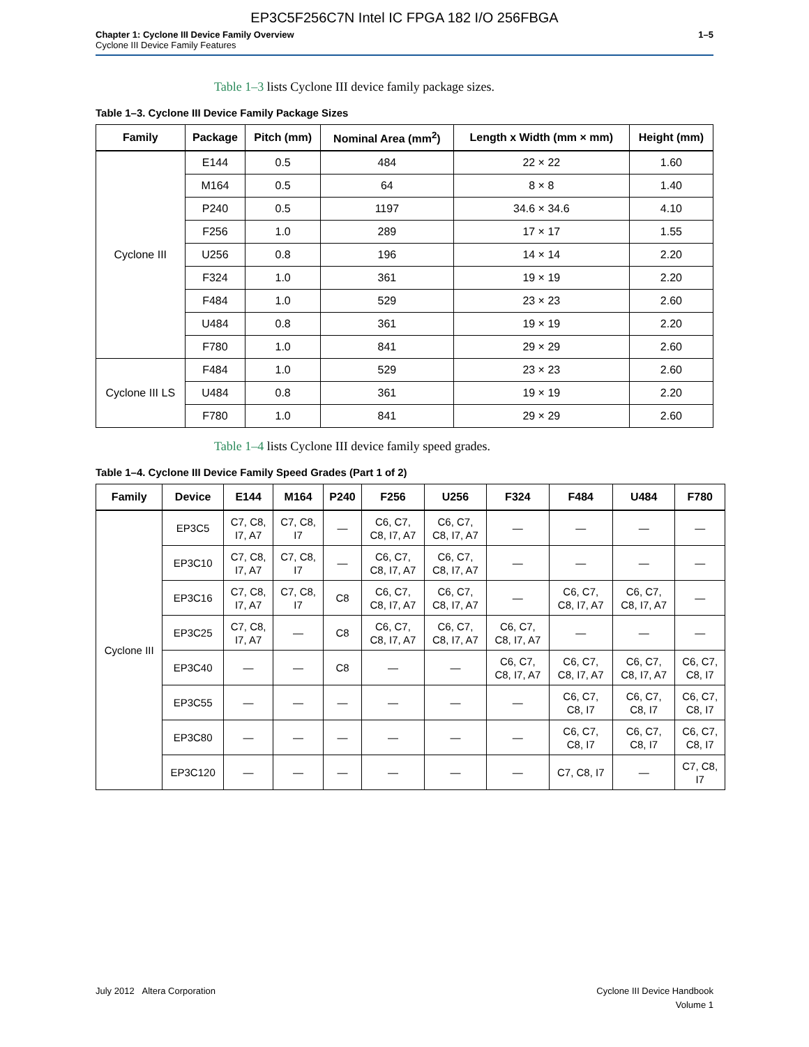EP3C5F256C7N Intel IC FPGA 182 I/O 256FBGA
Chapter 1: Cyclone III Device Family Overview
Cyclone III Device Family Features
1–5
Table 1–3 lists Cyclone III device family package sizes.
Table 1–3. Cyclone III Device Family Package Sizes
| Family | Package | Pitch (mm) | Nominal Area (mm<sup>2</sup>) | Length x Width (mm × mm) | Height (mm) |
| --- | --- | --- | --- | --- | --- |
| Cyclone III | E144 | 0.5 | 484 | 22 × 22 | 1.60 |
| | M164 | 0.5 | 64 | 8 × 8 | 1.40 |
| | P240 | 0.5 | 1197 | 34.6 × 34.6 | 4.10 |
| | F256 | 1.0 | 289 | 17 × 17 | 1.55 |
| | U256 | 0.8 | 196 | 14 × 14 | 2.20 |
| | F324 | 1.0 | 361 | 19 × 19 | 2.20 |
| | F484 | 1.0 | 529 | 23 × 23 | 2.60 |
| | U484 | 0.8 | 361 | 19 × 19 | 2.20 |
| | F780 | 1.0 | 841 | 29 × 29 | 2.60 |
| Cyclone III LS | F484 | 1.0 | 529 | 23 × 23 | 2.60 |
| | U484 | 0.8 | 361 | 19 × 19 | 2.20 |
| | F780 | 1.0 | 841 | 29 × 29 | 2.60 |
Table 1–4 lists Cyclone III device family speed grades.
Table 1–4. Cyclone III Device Family Speed Grades (Part 1 of 2)
| Family | Device | E144 | M164 | P240 | F256 | U256 | F324 | F484 | U484 | F780 |
| --- | --- | --- | --- | --- | --- | --- | --- | --- | --- | --- |
| Cyclone III | EP3C5 | C7, C8, I7, A7 | C7, C8, I7 | — | C6, C7, C8, I7, A7 | C6, C7, C8, I7, A7 | — | — | — | — |
| | EP3C10 | C7, C8, I7, A7 | C7, C8, I7 | — | C6, C7, C8, I7, A7 | C6, C7, C8, I7, A7 | — | — | — | — |
| | EP3C16 | C7, C8, I7, A7 | C7, C8, I7 | C8 | C6, C7, C8, I7, A7 | C6, C7, C8, I7, A7 | — | C6, C7, C8, I7, A7 | C6, C7, C8, I7, A7 | — |
| | EP3C25 | C7, C8, I7, A7 | — | C8 | C6, C7, C8, I7, A7 | C6, C7, C8, I7, A7 | C6, C7, C8, I7, A7 | — | — | — |
| | EP3C40 | — | — | C8 | — | — | C6, C7, C8, I7, A7 | C6, C7, C8, I7, A7 | C6, C7, C8, I7, A7 | C6, C7, C8, I7 |
| | EP3C55 | — | — | — | — | — | — | C6, C7, C8, I7 | C6, C7, C8, I7 | C6, C7, C8, I7 |
| | EP3C80 | — | — | — | — | — | — | C6, C7, C8, I7 | C6, C7, C8, I7 | C6, C7, C8, I7 |
| | EP3C120 | — | — | — | — | — | — | C7, C8, I7 | — | C7, C8, I7 |
July 2012 Altera Corporation Cyclone III Device Handbook
Volume 1